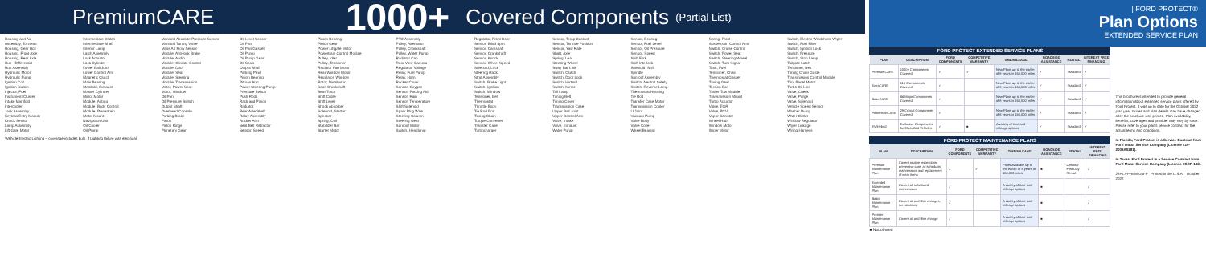PremiumCARE 1000+ Covered Components (Partial List)
Housing and Air
Assembly, Tonneau
Housing, Gear Box
Housing, Front Axle
Housing, Rear Axle
Hub - Differential
Hub Assembly
Hydraulic Motor
Hydraulic Pump
Ignition Coil
Ignition Switch
Injector, Fuel
Instrument Cluster
Intake Manifold
Intercooler
Jack Assembly
Keyless Entry Module
Knock Sensor
Lamp Assembly
Lift Gate Motor
Intermediate Clutch
Intermediate Shaft
Interior Lamp
Latch Assembly
Lock Actuator
Lock Cylinder
Lower Ball Joint
Lower Control Arm
Magnetic Clutch
Main Bearing
Manifold, Exhaust
Master Cylinder
Mirror Motor
Module, Airbag
Module, Body Control
Module, Powertrain
Motor Mount
Navigation Unit
Oil Cooler
Oil Pump
Manifold Absolute Pressure Sensor
Manifold Tuning Valve
Mass Air Flow Sensor
Module, Anti-lock Brake
Module, Audio
Module, Climate Control
Module, Door
Module, Seat
Module, Steering
Module, Transmission
Motor, Power Seat
Motor, Window
Oil Pan
Oil Pressure Switch
Output Shaft
Overhead Console
Parking Brake
Piston
Piston Rings
Planetary Gear
Oil Level Sensor
Oil Pan
Oil Pan Gasket
Oil Pump
Oil Pump Gear
Oil Seals
Output Shaft
Parking Pawl
Pinion Bearing
Pitman Arm
Power Steering Pump
Pressure Switch
Push Rods
Rack and Pinion
Radiator
Rear Axle Shaft
Relay Assembly
Rocker Arm
Seat Belt Retractor
Sensor, Speed
Pinion Bearing
Pinion Gear
Power Liftgate Motor
Powertrain Control Module
Pulley, Idler
Pulley, Tensioner
Radiator Fan Motor
Rear Window Motor
Regulator, Window
Rotor, Distributor
Seal, Crankshaft
Seat Track
Shift Cable
Shift Lever
Shock Absorber
Solenoid, Starter
Speaker
Spring, Coil
Stabilizer Bar
Starter Motor
PTO Assembly
Pulley, Alternator
Pulley, Crankshaft
Pulley, Water Pump
Radiator Cap
Rear View Camera
Regulator, Voltage
Relay, Fuel Pump
Relay, Horn
Rocker Cover
Sensor, Oxygen
Sensor, Parking Aid
Sensor, Rain
Sensor, Temperature
Shift Solenoid
Spark Plug Wire
Steering Column
Steering Gear
Sunroof Motor
Switch, Headlamp
Regulator, Front Door
Sensor, Blind Spot
Sensor, Camshaft
Sensor, Crankshaft
Sensor, Knock
Sensor, Wheel Speed
Solenoid, Lock
Steering Rack
Strut Assembly
Switch, Brake Light
Switch, Ignition
Switch, Window
Tensioner, Belt
Thermostat
Throttle Body
Tie Rod End
Timing Chain
Torque Converter
Transfer Case
Turbocharger
Sensor, Temp Coolant
Sensor, Throttle Position
Sensor, Yaw Rate
Shaft, Axle
Spring, Leaf
Steering Wheel
Sway Bar Link
Switch, Clutch
Switch, Door Lock
Switch, Hazard
Switch, Mirror
Tail Lamp
Timing Belt
Timing Cover
Transmission Case
Upper Ball Joint
Upper Control Arm
Valve, Intake
Valve, Exhaust
Water Pump
Sensor, Bearing
Sensor, Fuel Level
Sensor, Oil Pressure
Sensor, Speed
Shift Fork
Shift Interlock
Solenoid, Shift
Spindle
Sunroof Assembly
Switch, Neutral Safety
Switch, Reverse Lamp
Thermostat Housing
Tie Rod
Transfer Case Motor
Transmission Cooler
U-Joint
Vacuum Pump
Valve Body
Valve Cover
Wheel Bearing
Spring, Front
Suspension Control Arm
Switch, Cruise Control
Switch, Power Seat
Switch, Steering Wheel
Switch, Turn Signal
Tank, Fuel
Tensioner, Chain
Thermostat Gasket
Timing Gear
Torsion Bar
Trailer Tow Module
Transmission Mount
Turbo Actuator
Valve, EGR
Valve, PCV
Vapor Canister
Wheel Hub
Window Motor
Wiper Motor
Switch, Electric Windshield Wiper
Switch, Fuel Filler
Switch, Ignition Lock
Switch, Pressure
Switch, Stop Lamp
Tailgate Latch
Tensioner, Belt
Timing Chain Guide
Transmission Control Module
Trim Panel Motor
Turbo Oil Line
Valve, Check
Valve, Purge
Valve, Solenoid
Vehicle Speed Sensor
Washer Pump
Water Outlet
Window Regulator
Wiper Linkage
Wiring Harness
*Vehicle Electric Lighting – coverage includes bulb, if Lighting failure was electrical
| FORD PROTECT®
Plan Options
EXTENDED SERVICE PLAN
FORD PROTECT EXTENDED SERVICE PLANS
| PLAN | DESCRIPTION | FORD COMPONENTS | COMPETITIVE WARRANTY | TIME/MILEAGE | ROADSIDE ASSISTANCE | RENTAL | INTEREST FREE FINANCING |
| --- | --- | --- | --- | --- | --- | --- | --- |
| PremiumCARE | 1000+ Components Covered | ✓ | ✓ | New Plans up to the earlier of 8 years or 160,000 miles | ✓ | Standard | ✓ |
| ExtraCARE | 113 Components Covered | ✓ | | New Plans up to the earlier of 8 years or 160,000 miles | ✓ | Standard | ✓ |
| BaseCARE | 84 Major Components Covered | ✓ | | New Plans up to the earlier of 8 years or 160,000 miles | ✓ | Standard | ✓ |
| PowertrainCARE | 29 Critical Components Covered | ✓ | | New Plans up to the earlier of 8 years or 160,000 miles | ✓ | Standard | ✓ |
| EV/Hybrid | Exclusive Components for Electrified Vehicles | ✓ | ■ | A variety of time and mileage options | ✓ | Standard | ✓ |
FORD PROTECT MAINTENANCE PLANS
| PLAN | DESCRIPTION | FORD COMPONENTS | COMPETITIVE WARRANTY | TIME/MILEAGE | ROADSIDE ASSISTANCE | RENTAL | INTEREST FREE FINANCING |
| --- | --- | --- | --- | --- | --- | --- | --- |
| Premium Maintenance Plan | Covers routine inspections, preventive care, all scheduled maintenance and replacement of wear items | ✓ | ✓ | Plans available up to the earlier of 8 years or 150,000 miles | ■ | Optional First Day Rental | ✓ |
| Extended Maintenance Plan | Covers all scheduled maintenance | ✓ | | A variety of time and mileage options | ■ | | ✓ |
| Basic Maintenance Plan | Covers oil and filter changes, tire rotations | ✓ | | A variety of time and mileage options | ■ | | ✓ |
| Premier Maintenance Plan | Covers oil and filter change | ✓ | | A variety of time and mileage options | ■ | | ✓ |
■ Not offered
This brochure is intended to provide general information about extended service plans offered by Ford Protect. It was up to date for the October 2022 plan year. Prices and plan details may have changed after the brochure was printed. Plan availability, benefits, coverages and provider may vary by state. Please refer to your plan's service contract for the actual terms and conditions.
In Florida, Ford Protect is a Service Contract from Ford Motor Service Company (License #19-2003A0281).
In Texas, Ford Protect is a Service Contract from Ford Motor Service Company (License #SCP-143).
22PL7-PREMIUM-P Printed in the U.S.A. October 2022